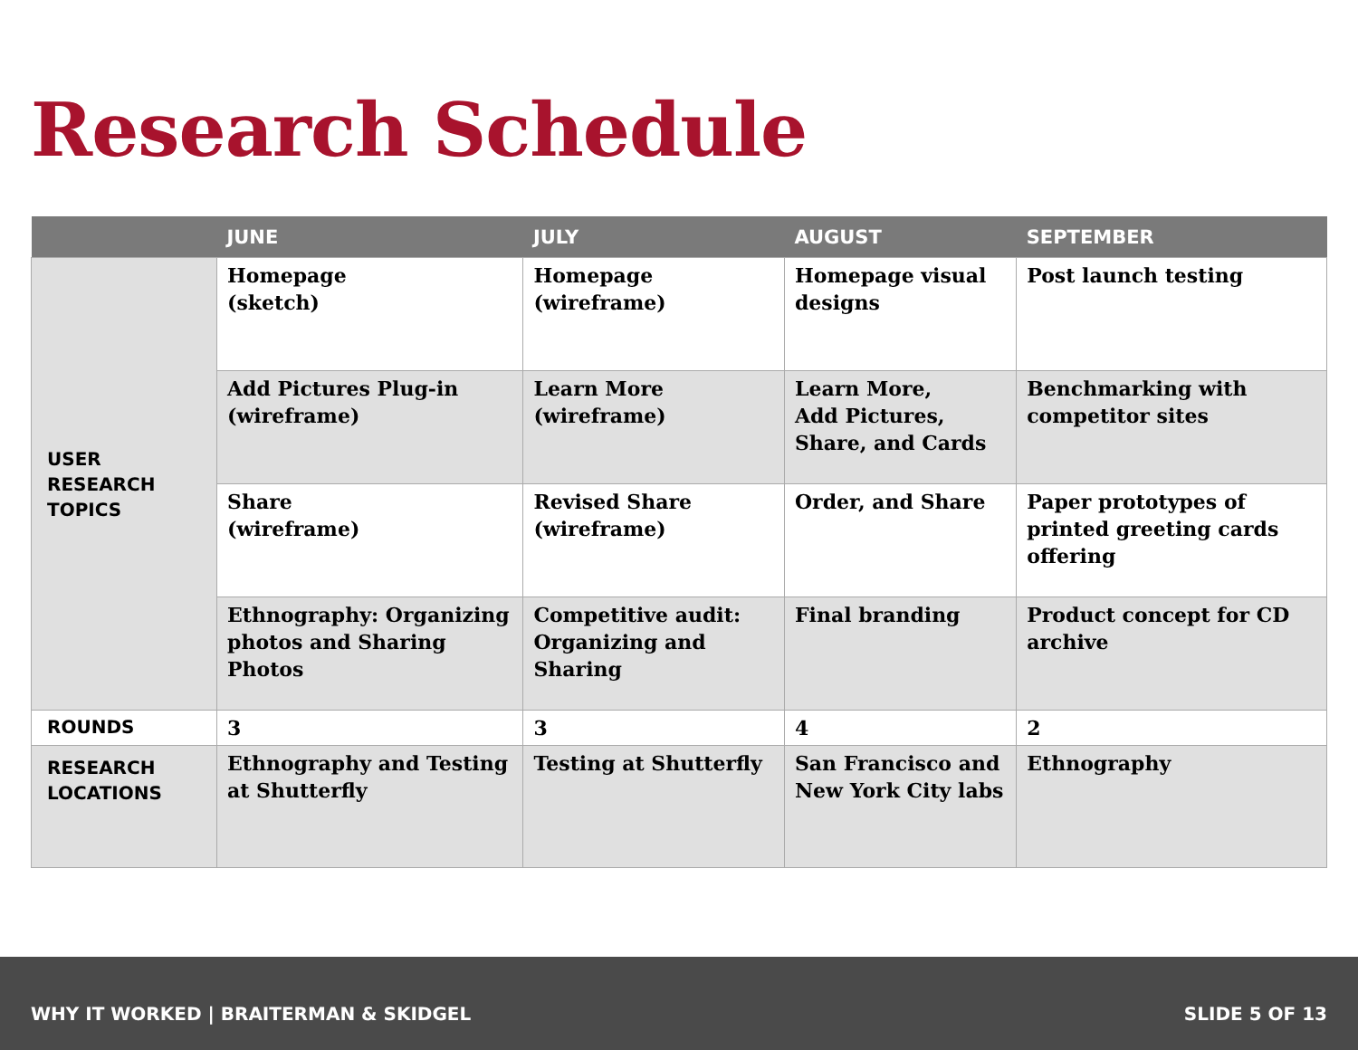Research Schedule
| | JUNE | JULY | AUGUST | SEPTEMBER |
| --- | --- | --- | --- | --- |
| USER RESEARCH TOPICS | Homepage (sketch) | Homepage (wireframe) | Homepage visual designs | Post launch testing |
| | Add Pictures Plug-in (wireframe) | Learn More (wireframe) | Learn More, Add Pictures, Share, and Cards | Benchmarking with competitor sites |
| | Share (wireframe) | Revised Share (wireframe) | Order, and Share | Paper prototypes of printed greeting cards offering |
| | Ethnography: Organizing photos and Sharing Photos | Competitive audit: Organizing and Sharing | Final branding | Product concept for CD archive |
| ROUNDS | 3 | 3 | 4 | 2 |
| RESEARCH LOCATIONS | Ethnography and Testing at Shutterfly | Testing at Shutterfly | San Francisco and New York City labs | Ethnography |
WHY IT WORKED | BRAITERMAN & SKIDGEL SLIDE 5 OF 13